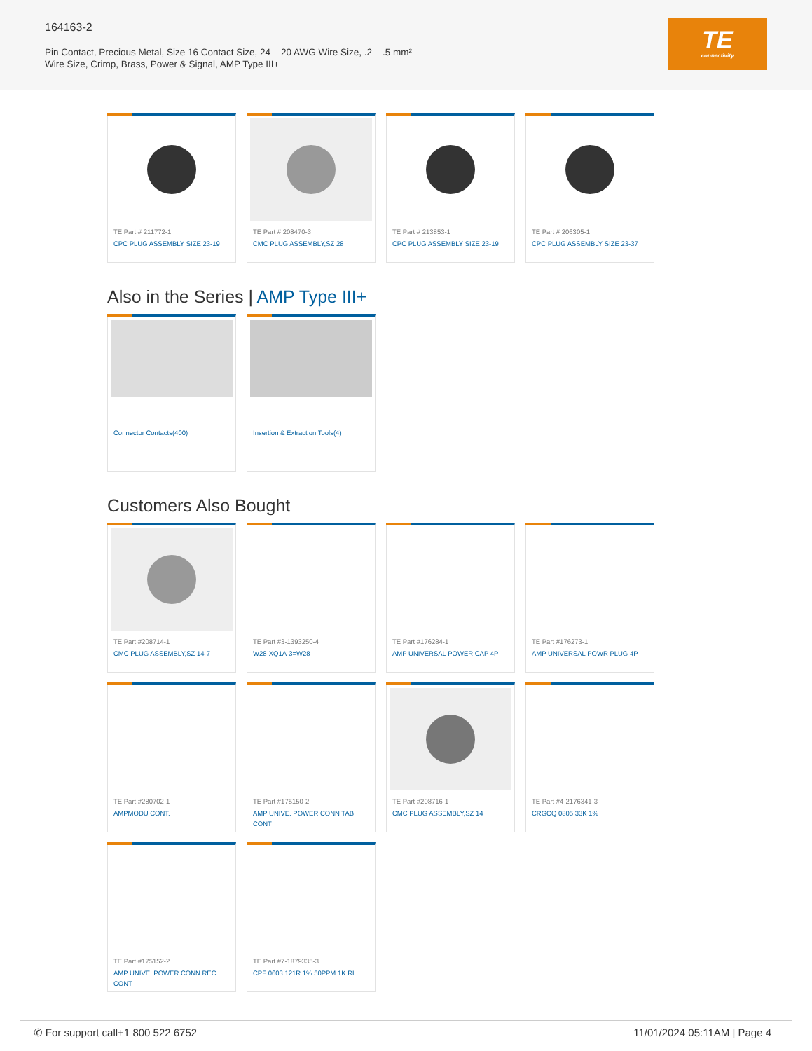164163-2
Pin Contact, Precious Metal, Size 16 Contact Size, 24 – 20 AWG Wire Size, .2 – .5 mm² Wire Size, Crimp, Brass, Power & Signal, AMP Type III+
TE
connectivity
TE Part # 211772-1
CPC PLUG ASSEMBLY SIZE 23-19
TE Part # 208470-3
CMC PLUG ASSEMBLY,SZ 28
TE Part # 213853-1
CPC PLUG ASSEMBLY SIZE 23-19
TE Part # 206305-1
CPC PLUG ASSEMBLY SIZE 23-37
Also in the Series | AMP Type III+
Connector Contacts(400)
Insertion & Extraction Tools(4)
Customers Also Bought
TE Part #208714-1
CMC PLUG ASSEMBLY,SZ 14-7
TE Part #3-1393250-4
W28-XQ1A-3=W28-
TE Part #176284-1
AMP UNIVERSAL POWER CAP 4P
TE Part #176273-1
AMP UNIVERSAL POWR PLUG 4P
TE Part #280702-1
AMPMODU CONT.
TE Part #175150-2
AMP UNIVE. POWER CONN TAB CONT
TE Part #208716-1
CMC PLUG ASSEMBLY,SZ 14
TE Part #4-2176341-3
CRGCQ 0805 33K 1%
TE Part #175152-2
AMP UNIVE. POWER CONN REC CONT
TE Part #7-1879335-3
CPF 0603 121R 1% 50PPM 1K RL
✆ For support call+1 800 522 6752 11/01/2024 05:11AM | Page 4